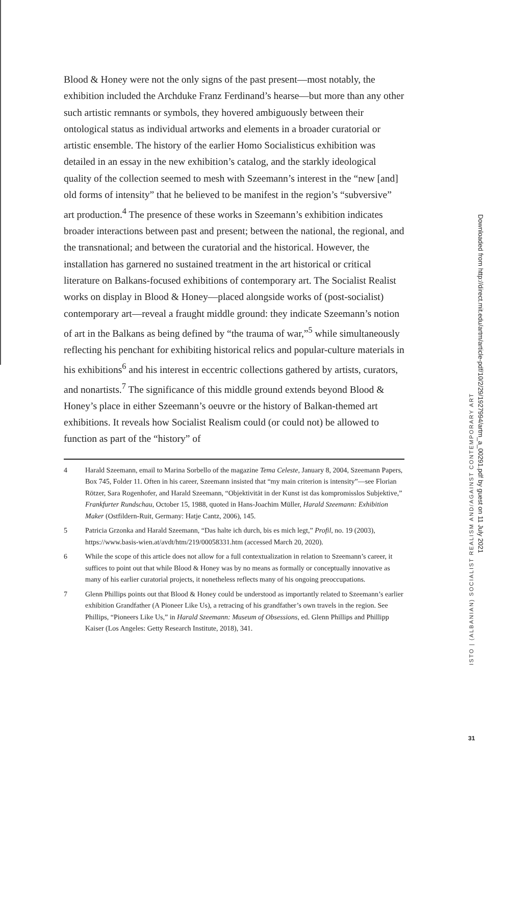Blood & Honey were not the only signs of the past present—most notably, the exhibition included the Archduke Franz Ferdinand’s hearse—but more than any other such artistic remnants or symbols, they hovered ambiguously between their ontological status as individual artworks and elements in a broader curatorial or artistic ensemble. The history of the earlier Homo Socialisticus exhibition was detailed in an essay in the new exhibition’s catalog, and the starkly ideological quality of the collection seemed to mesh with Szeemann’s interest in the “new [and] old forms of intensity” that he believed to be manifest in the region’s “subversive” art production.<sup>4</sup> The presence of these works in Szeemann’s exhibition indicates broader interactions between past and present; between the national, the regional, and the transnational; and between the curatorial and the historical. However, the installation has garnered no sustained treatment in the art historical or critical literature on Balkans-focused exhibitions of contemporary art. The Socialist Realist works on display in Blood & Honey—placed alongside works of (post-socialist) contemporary art—reveal a fraught middle ground: they indicate Szeemann’s notion of art in the Balkans as being defined by “the trauma of war,”<sup>5</sup> while simultaneously reflecting his penchant for exhibiting historical relics and popular-culture materials in his exhibitions<sup>6</sup> and his interest in eccentric collections gathered by artists, curators, and nonartists.<sup>7</sup> The significance of this middle ground extends beyond Blood & Honey’s place in either Szeemann’s oeuvre or the history of Balkan-themed art exhibitions. It reveals how Socialist Realism could (or could not) be allowed to function as part of the “history” of
4 Harald Szeemann, email to Marina Sorbello of the magazine Tema Celeste, January 8, 2004, Szeemann Papers, Box 745, Folder 11. Often in his career, Szeemann insisted that “my main criterion is intensity”—see Florian Rötzer, Sara Rogenhofer, and Harald Szeemann, “Objektivität in der Kunst ist das kompromisslos Subjektive,” Frankfurter Rundschau, October 15, 1988, quoted in Hans-Joachim Müller, Harald Szeemann: Exhibition Maker (Ostfildern-Ruit, Germany: Hatje Cantz, 2006), 145.
5 Patricia Grzonka and Harald Szeemann, “Das halte ich durch, bis es mich legt,” Profil, no. 19 (2003), https://www.basis-wien.at/avdt/htm/219/00058331.htm (accessed March 20, 2020).
6 While the scope of this article does not allow for a full contextualization in relation to Szeemann’s career, it suffices to point out that while Blood & Honey was by no means as formally or conceptually innovative as many of his earlier curatorial projects, it nonetheless reflects many of his ongoing preoccupations.
7 Glenn Phillips points out that Blood & Honey could be understood as importantly related to Szeemann’s earlier exhibition Grandfather (A Pioneer Like Us), a retracing of his grandfather’s own travels in the region. See Phillips, “Pioneers Like Us,” in Harald Szeemann: Museum of Obsessions, ed. Glenn Phillips and Phillipp Kaiser (Los Angeles: Getty Research Institute, 2018), 341.
ISTO | (ALBANIAN) SOCIALIST REALISM AND/AGAINST CONTEMPORARY ART
Downloaded from http://direct.mit.edu/artm/article-pdf/10/2/29/1927994/artm_a_00291.pdf by guest on 11 July 2021
31